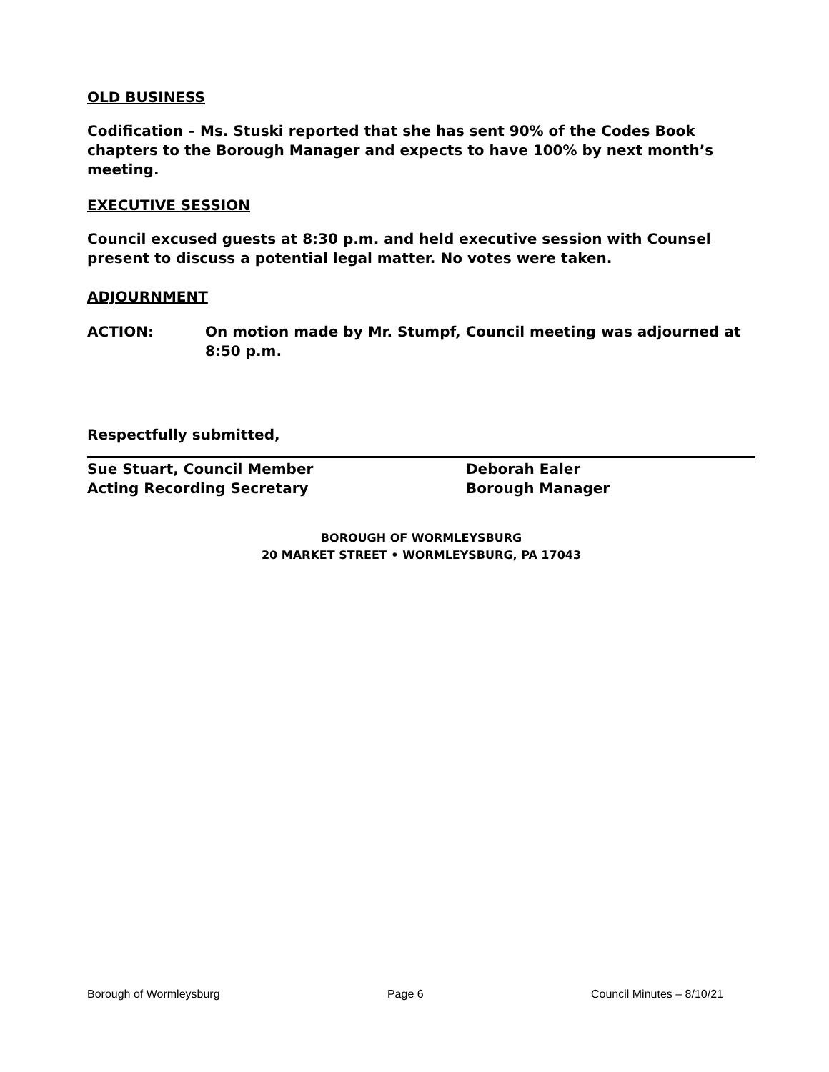OLD BUSINESS
Codification – Ms. Stuski reported that she has sent 90% of the Codes Book chapters to the Borough Manager and expects to have 100% by next month’s meeting.
EXECUTIVE SESSION
Council excused guests at 8:30 p.m. and held executive session with Counsel present to discuss a potential legal matter. No votes were taken.
ADJOURNMENT
ACTION: On motion made by Mr. Stumpf, Council meeting was adjourned at 8:50 p.m.
Respectfully submitted,
Sue Stuart, Council Member
Acting Recording Secretary
Deborah Ealer
Borough Manager
BOROUGH OF WORMLEYSBURG
20 MARKET STREET • WORMLEYSBURG, PA 17043
Borough of Wormleysburg Page 6 Council Minutes – 8/10/21